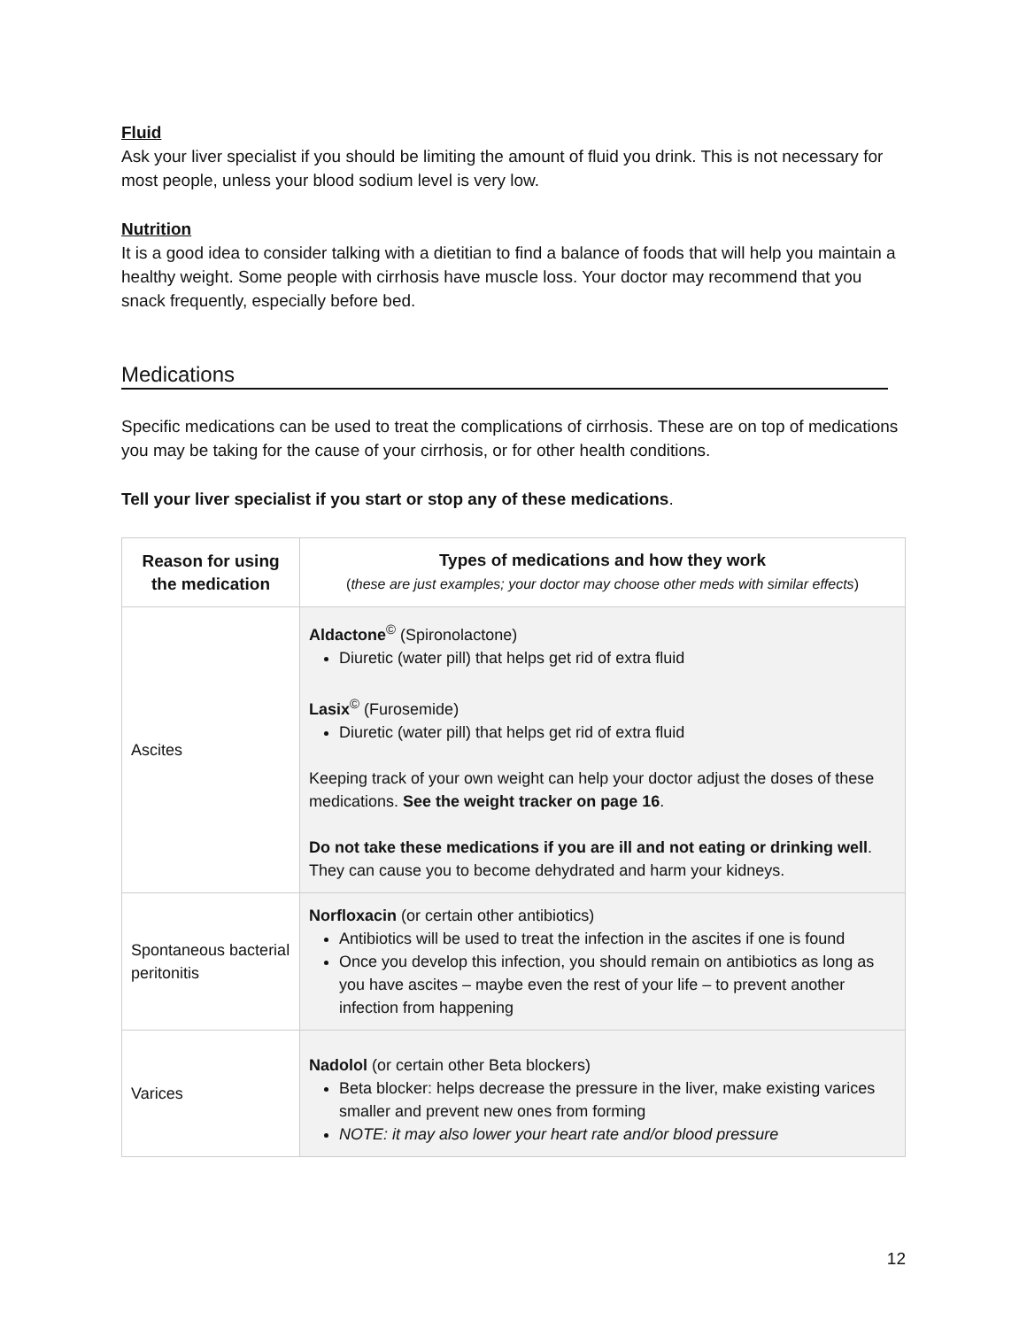Fluid
Ask your liver specialist if you should be limiting the amount of fluid you drink. This is not necessary for most people, unless your blood sodium level is very low.
Nutrition
It is a good idea to consider talking with a dietitian to find a balance of foods that will help you maintain a healthy weight. Some people with cirrhosis have muscle loss. Your doctor may recommend that you snack frequently, especially before bed.
Medications
Specific medications can be used to treat the complications of cirrhosis. These are on top of medications you may be taking for the cause of your cirrhosis, or for other health conditions.
Tell your liver specialist if you start or stop any of these medications.
| Reason for using the medication | Types of medications and how they work ( these are just examples; your doctor may choose other meds with similar effects ) |
| --- | --- |
| Ascites | Aldactone<sup>©</sup> (Spironolactone) Diuretic (water pill) that helps get rid of extra fluid Lasix<sup>©</sup> (Furosemide) Diuretic (water pill) that helps get rid of extra fluid Keeping track of your own weight can help your doctor adjust the doses of these medications. See the weight tracker on page 16 . Do not take these medications if you are ill and not eating or drinking well . They can cause you to become dehydrated and harm your kidneys. |
| Spontaneous bacterial peritonitis | Norfloxacin (or certain other antibiotics) Antibiotics will be used to treat the infection in the ascites if one is found Once you develop this infection, you should remain on antibiotics as long as you have ascites – maybe even the rest of your life – to prevent another infection from happening |
| Varices | Nadolol (or certain other Beta blockers) Beta blocker: helps decrease the pressure in the liver, make existing varices smaller and prevent new ones from forming NOTE: it may also lower your heart rate and/or blood pressure |
12